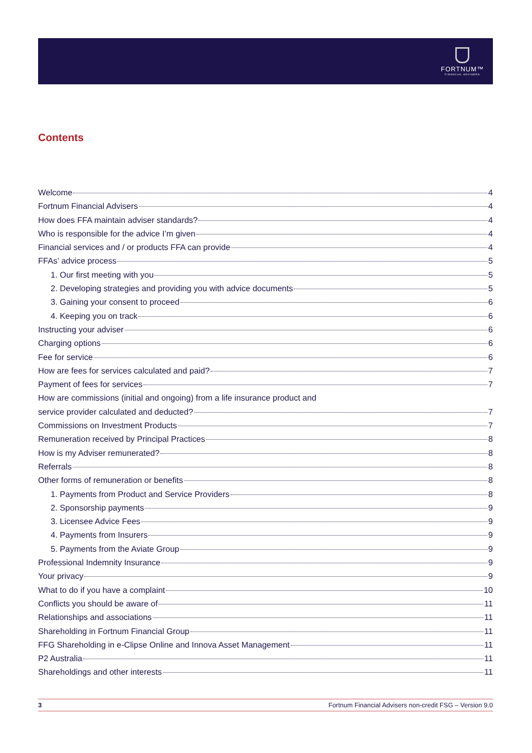FORTNUM™
FINANCIAL ADVISERS
Contents
Welcome 4
Fortnum Financial Advisers 4
How does FFA maintain adviser standards? 4
Who is responsible for the advice I’m given 4
Financial services and / or products FFA can provide 4
FFAs’ advice process 5
1. Our first meeting with you 5
2. Developing strategies and providing you with advice documents 5
3. Gaining your consent to proceed 6
4. Keeping you on track 6
Instructing your adviser 6
Charging options 6
Fee for service 6
How are fees for services calculated and paid? 7
Payment of fees for services 7
How are commissions (initial and ongoing) from a life insurance product and
service provider calculated and deducted? 7
Commissions on Investment Products 7
Remuneration received by Principal Practices 8
How is my Adviser remunerated? 8
Referrals 8
Other forms of remuneration or benefits 8
1. Payments from Product and Service Providers 8
2. Sponsorship payments 9
3. Licensee Advice Fees 9
4. Payments from Insurers 9
5. Payments from the Aviate Group 9
Professional Indemnity Insurance 9
Your privacy 9
What to do if you have a complaint 10
Conflicts you should be aware of 11
Relationships and associations 11
Shareholding in Fortnum Financial Group 11
FFG Shareholding in e-Clipse Online and Innova Asset Management 11
P2 Australia 11
Shareholdings and other interests 11
3 Fortnum Financial Advisers non-credit FSG – Version 9.0